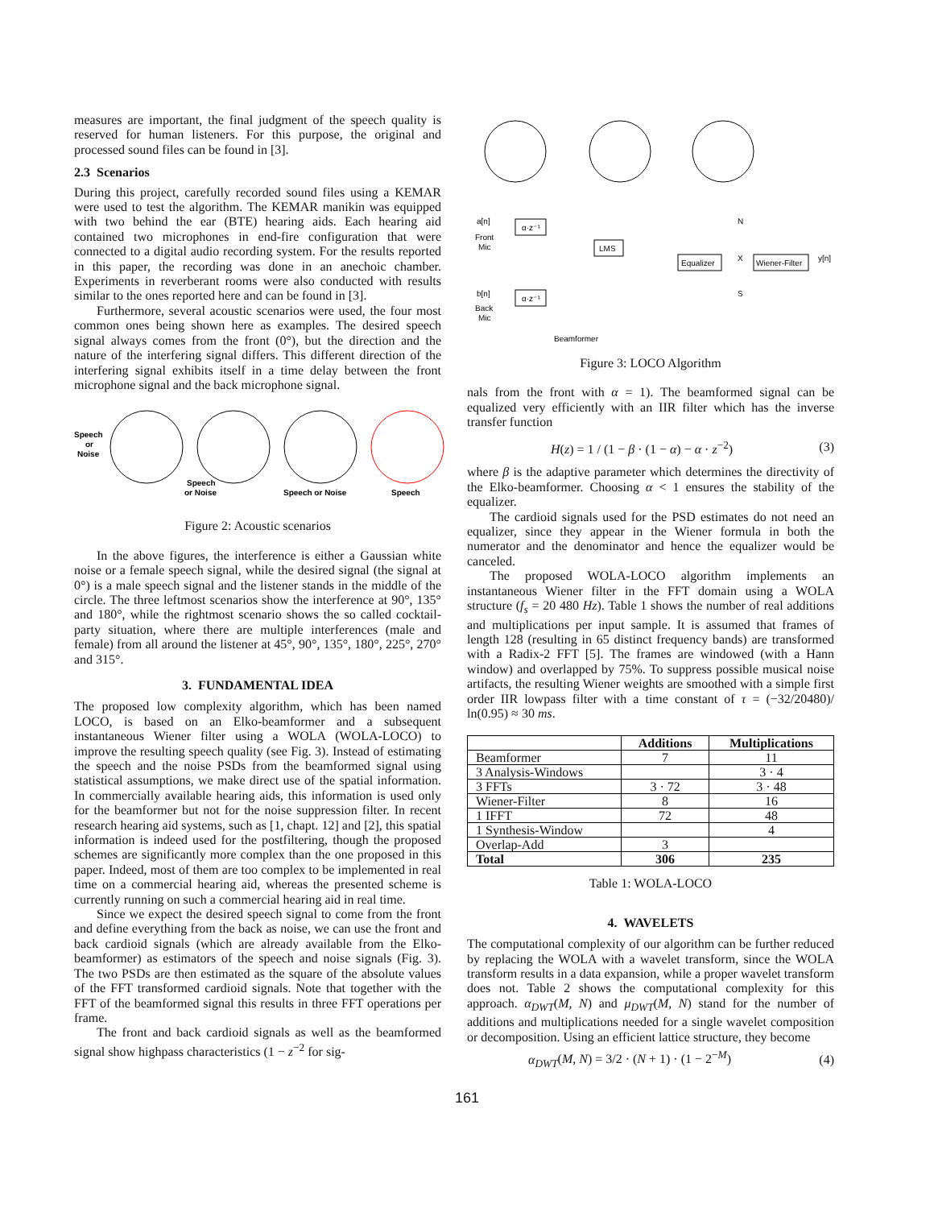measures are important, the final judgment of the speech quality is reserved for human listeners. For this purpose, the original and processed sound files can be found in [3].
2.3 Scenarios
During this project, carefully recorded sound files using a KEMAR were used to test the algorithm. The KEMAR manikin was equipped with two behind the ear (BTE) hearing aids. Each hearing aid contained two microphones in end-fire configuration that were connected to a digital audio recording system. For the results reported in this paper, the recording was done in an anechoic chamber. Experiments in reverberant rooms were also conducted with results similar to the ones reported here and can be found in [3].
Furthermore, several acoustic scenarios were used, the four most common ones being shown here as examples. The desired speech signal always comes from the front (0°), but the direction and the nature of the interfering signal differs. This different direction of the interfering signal exhibits itself in a time delay between the front microphone signal and the back microphone signal.
Speech
or
Noise
Speech
or Noise
Speech or Noise
Speech
Figure 2: Acoustic scenarios
In the above figures, the interference is either a Gaussian white noise or a female speech signal, while the desired signal (the signal at 0°) is a male speech signal and the listener stands in the middle of the circle. The three leftmost scenarios show the interference at 90°, 135° and 180°, while the rightmost scenario shows the so called cocktail-party situation, where there are multiple interferences (male and female) from all around the listener at 45°, 90°, 135°, 180°, 225°, 270° and 315°.
3. FUNDAMENTAL IDEA
The proposed low complexity algorithm, which has been named LOCO, is based on an Elko-beamformer and a subsequent instantaneous Wiener filter using a WOLA (WOLA-LOCO) to improve the resulting speech quality (see Fig. 3). Instead of estimating the speech and the noise PSDs from the beamformed signal using statistical assumptions, we make direct use of the spatial information. In commercially available hearing aids, this information is used only for the beamformer but not for the noise suppression filter. In recent research hearing aid systems, such as [1, chapt. 12] and [2], this spatial information is indeed used for the postfiltering, though the proposed schemes are significantly more complex than the one proposed in this paper. Indeed, most of them are too complex to be implemented in real time on a commercial hearing aid, whereas the presented scheme is currently running on such a commercial hearing aid in real time.
Since we expect the desired speech signal to come from the front and define everything from the back as noise, we can use the front and back cardioid signals (which are already available from the Elko-beamformer) as estimators of the speech and noise signals (Fig. 3). The two PSDs are then estimated as the square of the absolute values of the FFT transformed cardioid signals. Note that together with the FFT of the beamformed signal this results in three FFT operations per frame.
The front and back cardioid signals as well as the beamformed signal show highpass characteristics (1 − z<sup>−2</sup> for sig-
a[n]
Front
Mic
α·z⁻¹
LMS
Equalizer
Wiener-Filter
y[n]
N
X
S
b[n]
Back
Mic
α·z⁻¹
Beamformer
Figure 3: LOCO Algorithm
nals from the front with α = 1). The beamformed signal can be equalized very efficiently with an IIR filter which has the inverse transfer function
H(z) = 1 / (1 − β · (1 − α) − α · z<sup>−2</sup>) (3)
where β is the adaptive parameter which determines the directivity of the Elko-beamformer. Choosing α < 1 ensures the stability of the equalizer.
The cardioid signals used for the PSD estimates do not need an equalizer, since they appear in the Wiener formula in both the numerator and the denominator and hence the equalizer would be canceled.
The proposed WOLA-LOCO algorithm implements an instantaneous Wiener filter in the FFT domain using a WOLA structure (f<sub>s</sub> = 20 480 Hz). Table 1 shows the number of real additions and multiplications per input sample. It is assumed that frames of length 128 (resulting in 65 distinct frequency bands) are transformed with a Radix-2 FFT [5]. The frames are windowed (with a Hann window) and overlapped by 75%. To suppress possible musical noise artifacts, the resulting Wiener weights are smoothed with a simple first order IIR lowpass filter with a time constant of τ = (−32/20480)/ ln(0.95) ≈ 30 ms.
| | Additions | Multiplications |
| --- | --- | --- |
| Beamformer | 7 | 11 |
| 3 Analysis-Windows | | 3 · 4 |
| 3 FFTs | 3 · 72 | 3 · 48 |
| Wiener-Filter | 8 | 16 |
| 1 IFFT | 72 | 48 |
| 1 Synthesis-Window | | 4 |
| Overlap-Add | 3 | |
| Total | 306 | 235 |
Table 1: WOLA-LOCO
4. WAVELETS
The computational complexity of our algorithm can be further reduced by replacing the WOLA with a wavelet transform, since the WOLA transform results in a data expansion, while a proper wavelet transform does not. Table 2 shows the computational complexity for this approach. α<sub>DWT</sub>(M, N) and μ<sub>DWT</sub>(M, N) stand for the number of additions and multiplications needed for a single wavelet composition or decomposition. Using an efficient lattice structure, they become
α<sub>DWT</sub>(M, N) = 3/2 · (N + 1) · (1 − 2<sup>−M</sup>) (4)
161